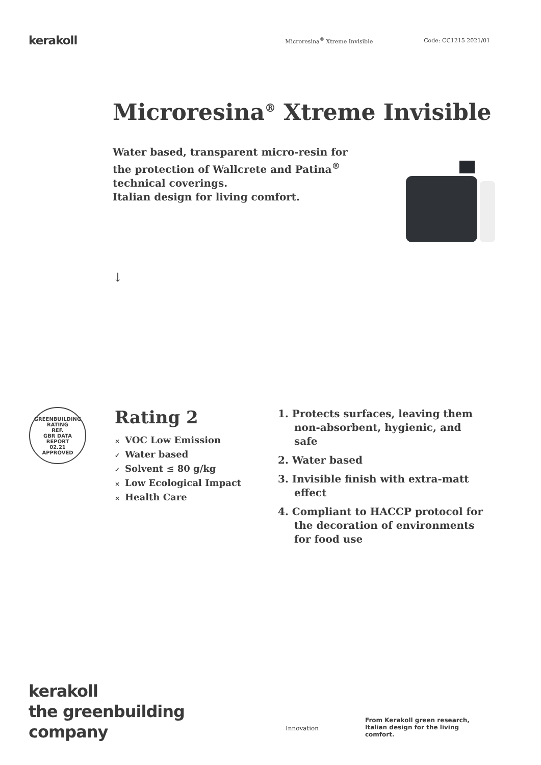kerakoll
Microresina<sup>®</sup> Xtreme Invisible Code: CC1215 2021/01
Microresina<sup>®</sup> Xtreme Invisible
Water based, transparent micro-resin for the protection of Wallcrete and Patina<sup>®</sup> technical coverings.
Italian design for living comfort.
↓
GREENBUILDING RATING
REF.
GBR DATA
REPORT
02.21
APPROVED
Rating 2
× VOC Low Emission
✓ Water based
✓ Solvent ≤ 80 g/kg
× Low Ecological Impact
× Health Care
1. Protects surfaces, leaving them non-absorbent, hygienic, and safe
2. Water based
3. Invisible finish with extra-matt effect
4. Compliant to HACCP protocol for the decoration of environments for food use
kerakoll
the greenbuilding
company
Innovation
From Kerakoll green research, Italian design for the living comfort.